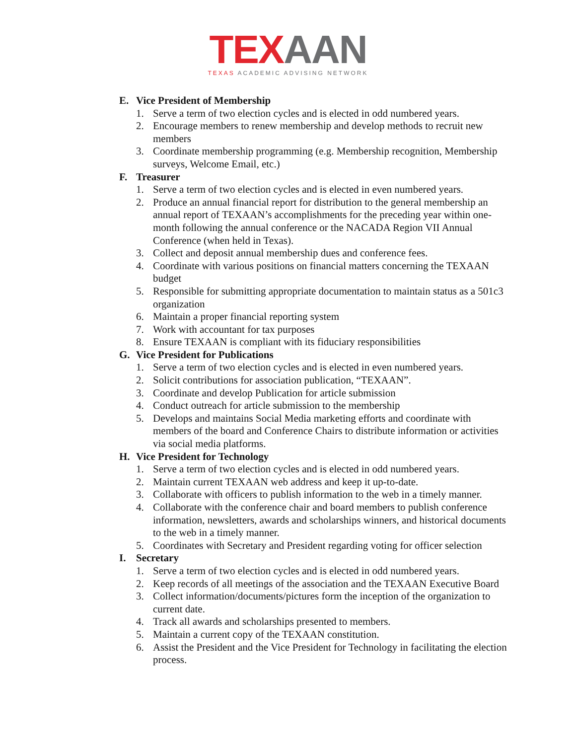TEX AAN
TEXAS ACADEMIC ADVISING NETWORK
E. Vice President of Membership
1. Serve a term of two election cycles and is elected in odd numbered years.
2. Encourage members to renew membership and develop methods to recruit new members
3. Coordinate membership programming (e.g. Membership recognition, Membership surveys, Welcome Email, etc.)
F. Treasurer
1. Serve a term of two election cycles and is elected in even numbered years.
2. Produce an annual financial report for distribution to the general membership an annual report of TEXAAN’s accomplishments for the preceding year within one-month following the annual conference or the NACADA Region VII Annual Conference (when held in Texas).
3. Collect and deposit annual membership dues and conference fees.
4. Coordinate with various positions on financial matters concerning the TEXAAN budget
5. Responsible for submitting appropriate documentation to maintain status as a 501c3 organization
6. Maintain a proper financial reporting system
7. Work with accountant for tax purposes
8. Ensure TEXAAN is compliant with its fiduciary responsibilities
G. Vice President for Publications
1. Serve a term of two election cycles and is elected in even numbered years.
2. Solicit contributions for association publication, “TEXAAN”.
3. Coordinate and develop Publication for article submission
4. Conduct outreach for article submission to the membership
5. Develops and maintains Social Media marketing efforts and coordinate with members of the board and Conference Chairs to distribute information or activities via social media platforms.
H. Vice President for Technology
1. Serve a term of two election cycles and is elected in odd numbered years.
2. Maintain current TEXAAN web address and keep it up-to-date.
3. Collaborate with officers to publish information to the web in a timely manner.
4. Collaborate with the conference chair and board members to publish conference information, newsletters, awards and scholarships winners, and historical documents to the web in a timely manner.
5. Coordinates with Secretary and President regarding voting for officer selection
I. Secretary
1. Serve a term of two election cycles and is elected in odd numbered years.
2. Keep records of all meetings of the association and the TEXAAN Executive Board
3. Collect information/documents/pictures form the inception of the organization to current date.
4. Track all awards and scholarships presented to members.
5. Maintain a current copy of the TEXAAN constitution.
6. Assist the President and the Vice President for Technology in facilitating the election process.